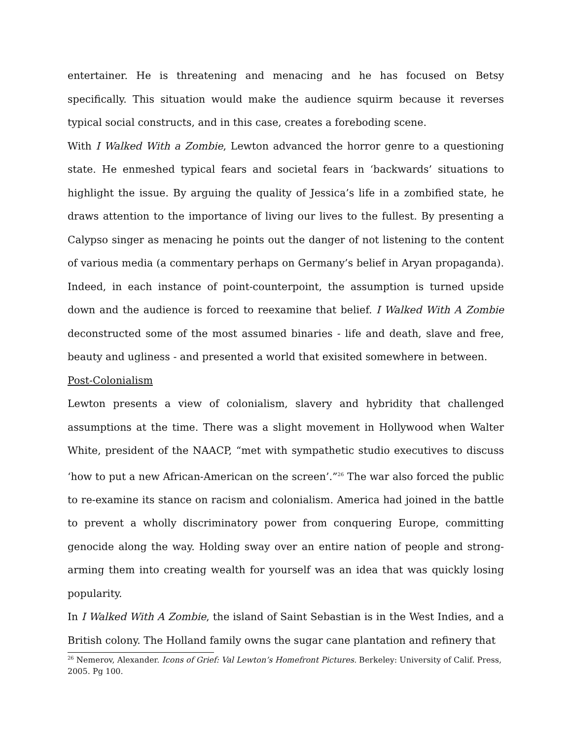entertainer. He is threatening and menacing and he has focused on Betsy specifically. This situation would make the audience squirm because it reverses typical social constructs, and in this case, creates a foreboding scene.
With I Walked With a Zombie, Lewton advanced the horror genre to a questioning state. He enmeshed typical fears and societal fears in ‘backwards’ situations to highlight the issue. By arguing the quality of Jessica’s life in a zombified state, he draws attention to the importance of living our lives to the fullest. By presenting a Calypso singer as menacing he points out the danger of not listening to the content of various media (a commentary perhaps on Germany’s belief in Aryan propaganda). Indeed, in each instance of point-counterpoint, the assumption is turned upside down and the audience is forced to reexamine that belief. I Walked With A Zombie deconstructed some of the most assumed binaries - life and death, slave and free, beauty and ugliness - and presented a world that exisited somewhere in between.
Post-Colonialism
Lewton presents a view of colonialism, slavery and hybridity that challenged assumptions at the time. There was a slight movement in Hollywood when Walter White, president of the NAACP, “met with sympathetic studio executives to discuss ‘how to put a new African-American on the screen’.”<sup>26</sup> The war also forced the public to re-examine its stance on racism and colonialism. America had joined in the battle to prevent a wholly discriminatory power from conquering Europe, committing genocide along the way. Holding sway over an entire nation of people and strong-arming them into creating wealth for yourself was an idea that was quickly losing popularity.
In I Walked With A Zombie, the island of Saint Sebastian is in the West Indies, and a British colony. The Holland family owns the sugar cane plantation and refinery that
<sup>26</sup> Nemerov, Alexander. Icons of Grief: Val Lewton’s Homefront Pictures. Berkeley: University of Calif. Press, 2005. Pg 100.